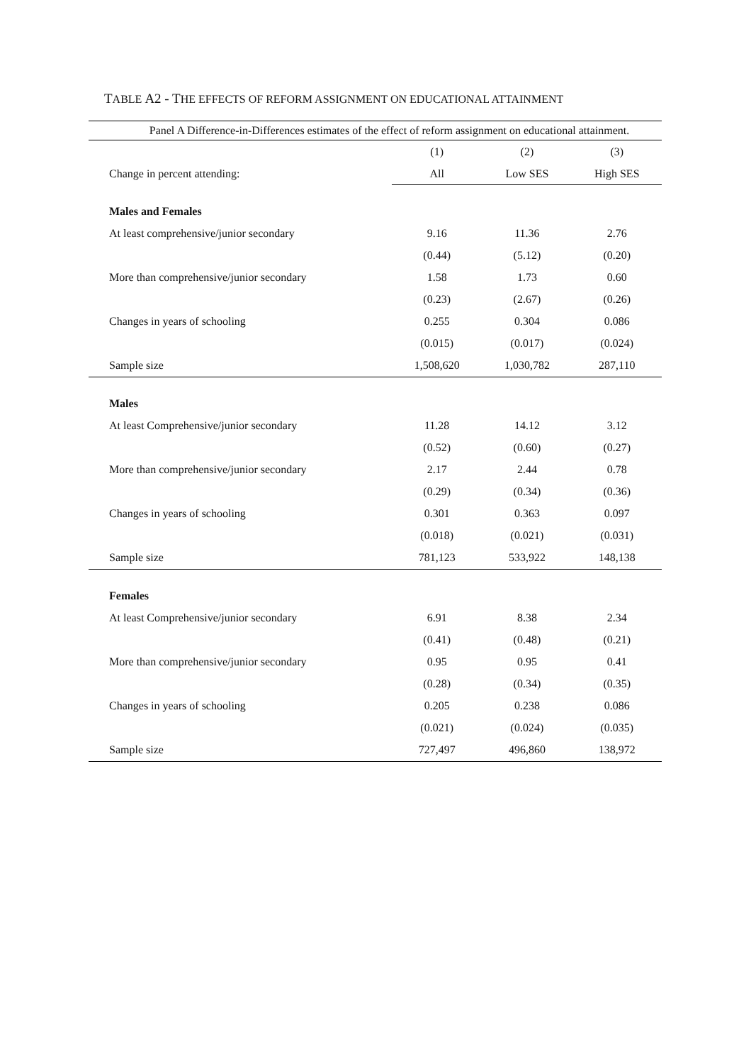TABLE A2 - THE EFFECTS OF REFORM ASSIGNMENT ON EDUCATIONAL ATTAINMENT
| Panel A Difference-in-Differences estimates of the effect of reform assignment on educational attainment. | | | |
| | (1) | (2) | (3) |
| Change in percent attending: | All | Low SES | High SES |
| Males and Females | | | |
| At least comprehensive/junior secondary | 9.16 | 11.36 | 2.76 |
| | (0.44) | (5.12) | (0.20) |
| More than comprehensive/junior secondary | 1.58 | 1.73 | 0.60 |
| | (0.23) | (2.67) | (0.26) |
| Changes in years of schooling | 0.255 | 0.304 | 0.086 |
| | (0.015) | (0.017) | (0.024) |
| Sample size | 1,508,620 | 1,030,782 | 287,110 |
| Males | | | |
| At least Comprehensive/junior secondary | 11.28 | 14.12 | 3.12 |
| | (0.52) | (0.60) | (0.27) |
| More than comprehensive/junior secondary | 2.17 | 2.44 | 0.78 |
| | (0.29) | (0.34) | (0.36) |
| Changes in years of schooling | 0.301 | 0.363 | 0.097 |
| | (0.018) | (0.021) | (0.031) |
| Sample size | 781,123 | 533,922 | 148,138 |
| Females | | | |
| At least Comprehensive/junior secondary | 6.91 | 8.38 | 2.34 |
| | (0.41) | (0.48) | (0.21) |
| More than comprehensive/junior secondary | 0.95 | 0.95 | 0.41 |
| | (0.28) | (0.34) | (0.35) |
| Changes in years of schooling | 0.205 | 0.238 | 0.086 |
| | (0.021) | (0.024) | (0.035) |
| Sample size | 727,497 | 496,860 | 138,972 |